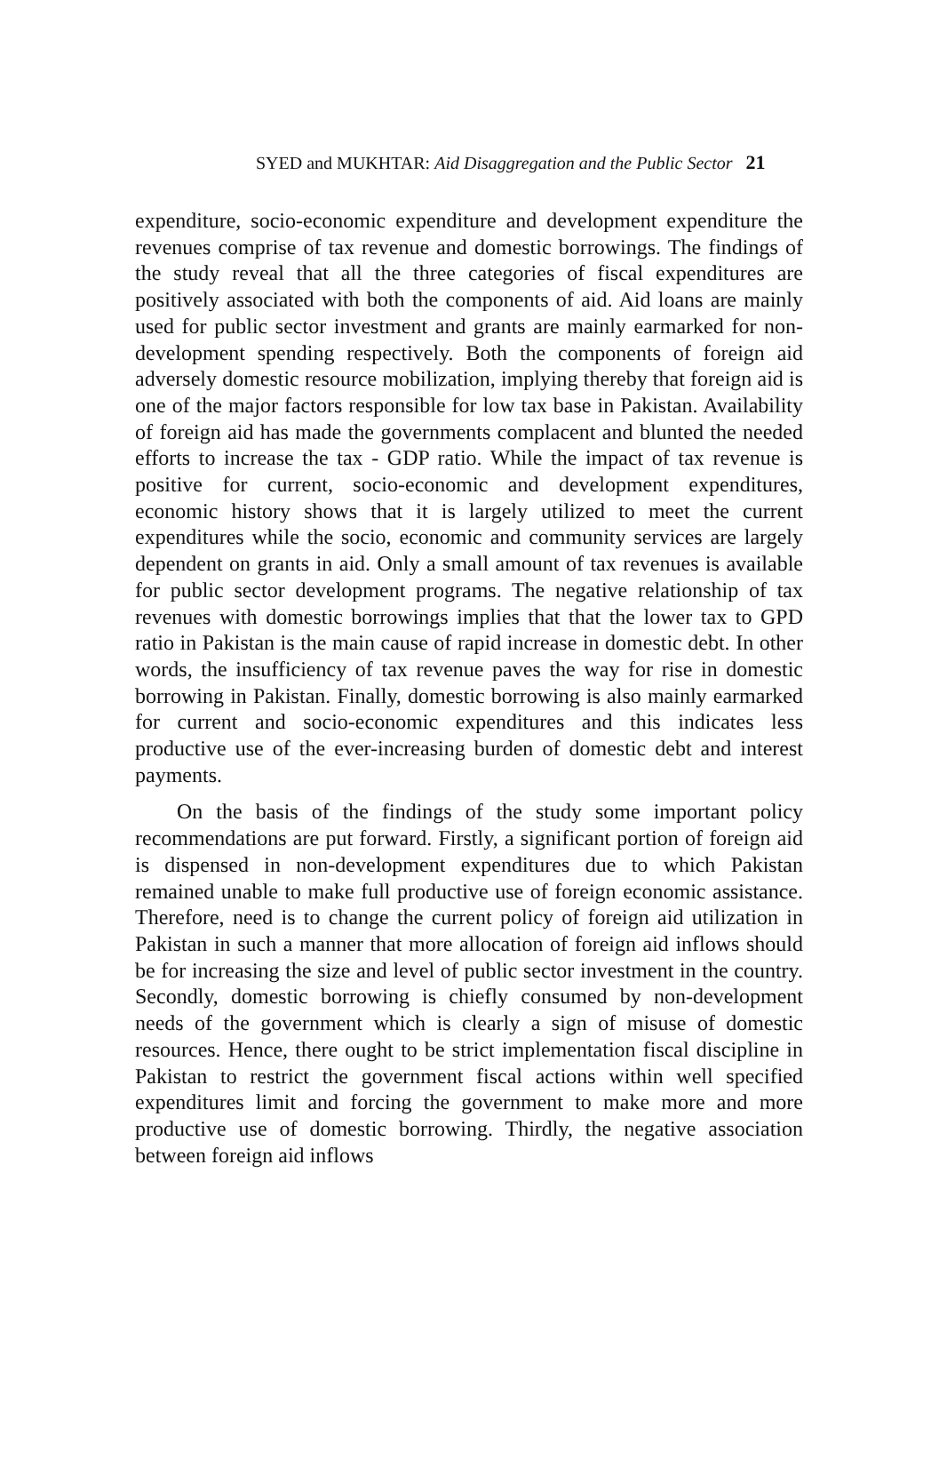SYED and MUKHTAR: Aid Disaggregation and the Public Sector 21
expenditure, socio-economic expenditure and development expenditure the revenues comprise of tax revenue and domestic borrowings. The findings of the study reveal that all the three categories of fiscal expenditures are positively associated with both the components of aid. Aid loans are mainly used for public sector investment and grants are mainly earmarked for non-development spending respectively. Both the components of foreign aid adversely domestic resource mobilization, implying thereby that foreign aid is one of the major factors responsible for low tax base in Pakistan. Availability of foreign aid has made the governments complacent and blunted the needed efforts to increase the tax - GDP ratio. While the impact of tax revenue is positive for current, socio-economic and development expenditures, economic history shows that it is largely utilized to meet the current expenditures while the socio, economic and community services are largely dependent on grants in aid. Only a small amount of tax revenues is available for public sector development programs. The negative relationship of tax revenues with domestic borrowings implies that that the lower tax to GPD ratio in Pakistan is the main cause of rapid increase in domestic debt. In other words, the insufficiency of tax revenue paves the way for rise in domestic borrowing in Pakistan. Finally, domestic borrowing is also mainly earmarked for current and socio-economic expenditures and this indicates less productive use of the ever-increasing burden of domestic debt and interest payments.
On the basis of the findings of the study some important policy recommendations are put forward. Firstly, a significant portion of foreign aid is dispensed in non-development expenditures due to which Pakistan remained unable to make full productive use of foreign economic assistance. Therefore, need is to change the current policy of foreign aid utilization in Pakistan in such a manner that more allocation of foreign aid inflows should be for increasing the size and level of public sector investment in the country. Secondly, domestic borrowing is chiefly consumed by non-development needs of the government which is clearly a sign of misuse of domestic resources. Hence, there ought to be strict implementation fiscal discipline in Pakistan to restrict the government fiscal actions within well specified expenditures limit and forcing the government to make more and more productive use of domestic borrowing. Thirdly, the negative association between foreign aid inflows